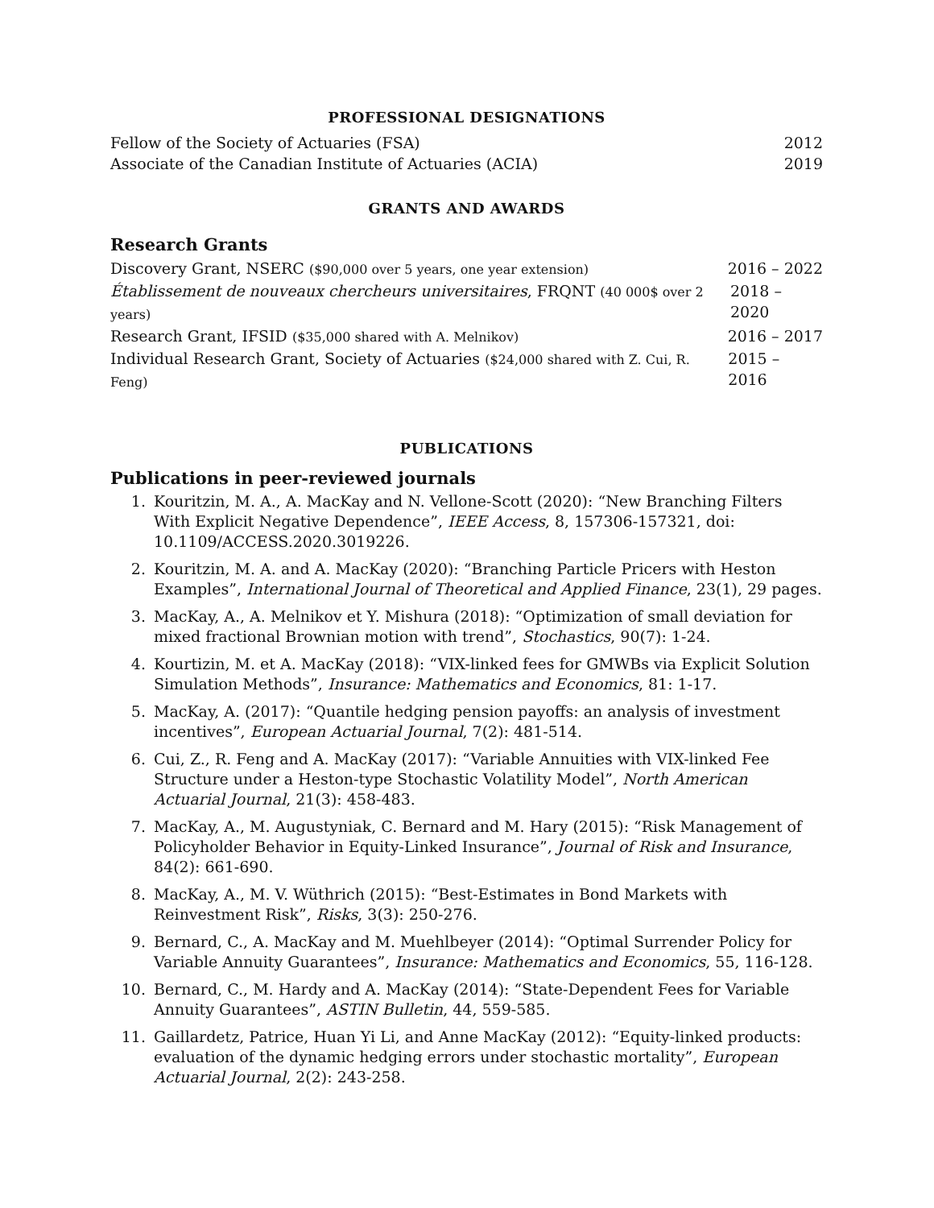PROFESSIONAL DESIGNATIONS
Fellow of the Society of Actuaries (FSA) 2012
Associate of the Canadian Institute of Actuaries (ACIA) 2019
GRANTS AND AWARDS
Research Grants
Discovery Grant, NSERC ($90,000 over 5 years, one year extension) 2016 – 2022
Établissement de nouveaux chercheurs universitaires, FRQNT (40 000$ over 2 years) 2018 – 2020
Research Grant, IFSID ($35,000 shared with A. Melnikov) 2016 – 2017
Individual Research Grant, Society of Actuaries ($24,000 shared with Z. Cui, R. Feng) 2015 – 2016
PUBLICATIONS
Publications in peer-reviewed journals
1. Kouritzin, M. A., A. MacKay and N. Vellone-Scott (2020): “New Branching Filters With Explicit Negative Dependence”, IEEE Access, 8, 157306-157321, doi: 10.1109/ACCESS.2020.3019226.
2. Kouritzin, M. A. and A. MacKay (2020): “Branching Particle Pricers with Heston Examples”, International Journal of Theoretical and Applied Finance, 23(1), 29 pages.
3. MacKay, A., A. Melnikov et Y. Mishura (2018): “Optimization of small deviation for mixed fractional Brownian motion with trend”, Stochastics, 90(7): 1-24.
4. Kourtizin, M. et A. MacKay (2018): “VIX-linked fees for GMWBs via Explicit Solution Simulation Methods”, Insurance: Mathematics and Economics, 81: 1-17.
5. MacKay, A. (2017): “Quantile hedging pension payoffs: an analysis of investment incentives”, European Actuarial Journal, 7(2): 481-514.
6. Cui, Z., R. Feng and A. MacKay (2017): “Variable Annuities with VIX-linked Fee Structure under a Heston-type Stochastic Volatility Model”, North American Actuarial Journal, 21(3): 458-483.
7. MacKay, A., M. Augustyniak, C. Bernard and M. Hary (2015): “Risk Management of Policyholder Behavior in Equity-Linked Insurance”, Journal of Risk and Insurance, 84(2): 661-690.
8. MacKay, A., M. V. Wüthrich (2015): “Best-Estimates in Bond Markets with Reinvestment Risk”, Risks, 3(3): 250-276.
9. Bernard, C., A. MacKay and M. Muehlbeyer (2014): “Optimal Surrender Policy for Variable Annuity Guarantees”, Insurance: Mathematics and Economics, 55, 116-128.
10. Bernard, C., M. Hardy and A. MacKay (2014): “State-Dependent Fees for Variable Annuity Guarantees”, ASTIN Bulletin, 44, 559-585.
11. Gaillardetz, Patrice, Huan Yi Li, and Anne MacKay (2012): “Equity-linked products: evaluation of the dynamic hedging errors under stochastic mortality”, European Actuarial Journal, 2(2): 243-258.